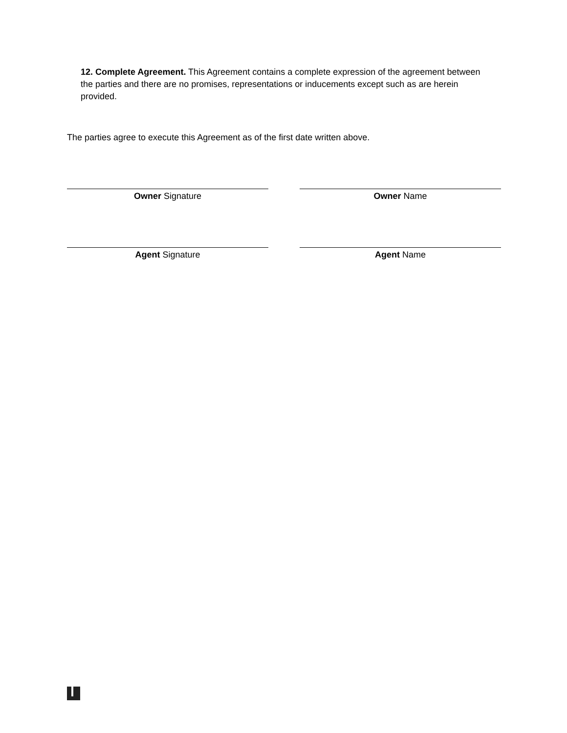12. Complete Agreement. This Agreement contains a complete expression of the agreement between the parties and there are no promises, representations or inducements except such as are herein provided.
The parties agree to execute this Agreement as of the first date written above.
Owner Signature Owner Name
Agent Signature Agent Name